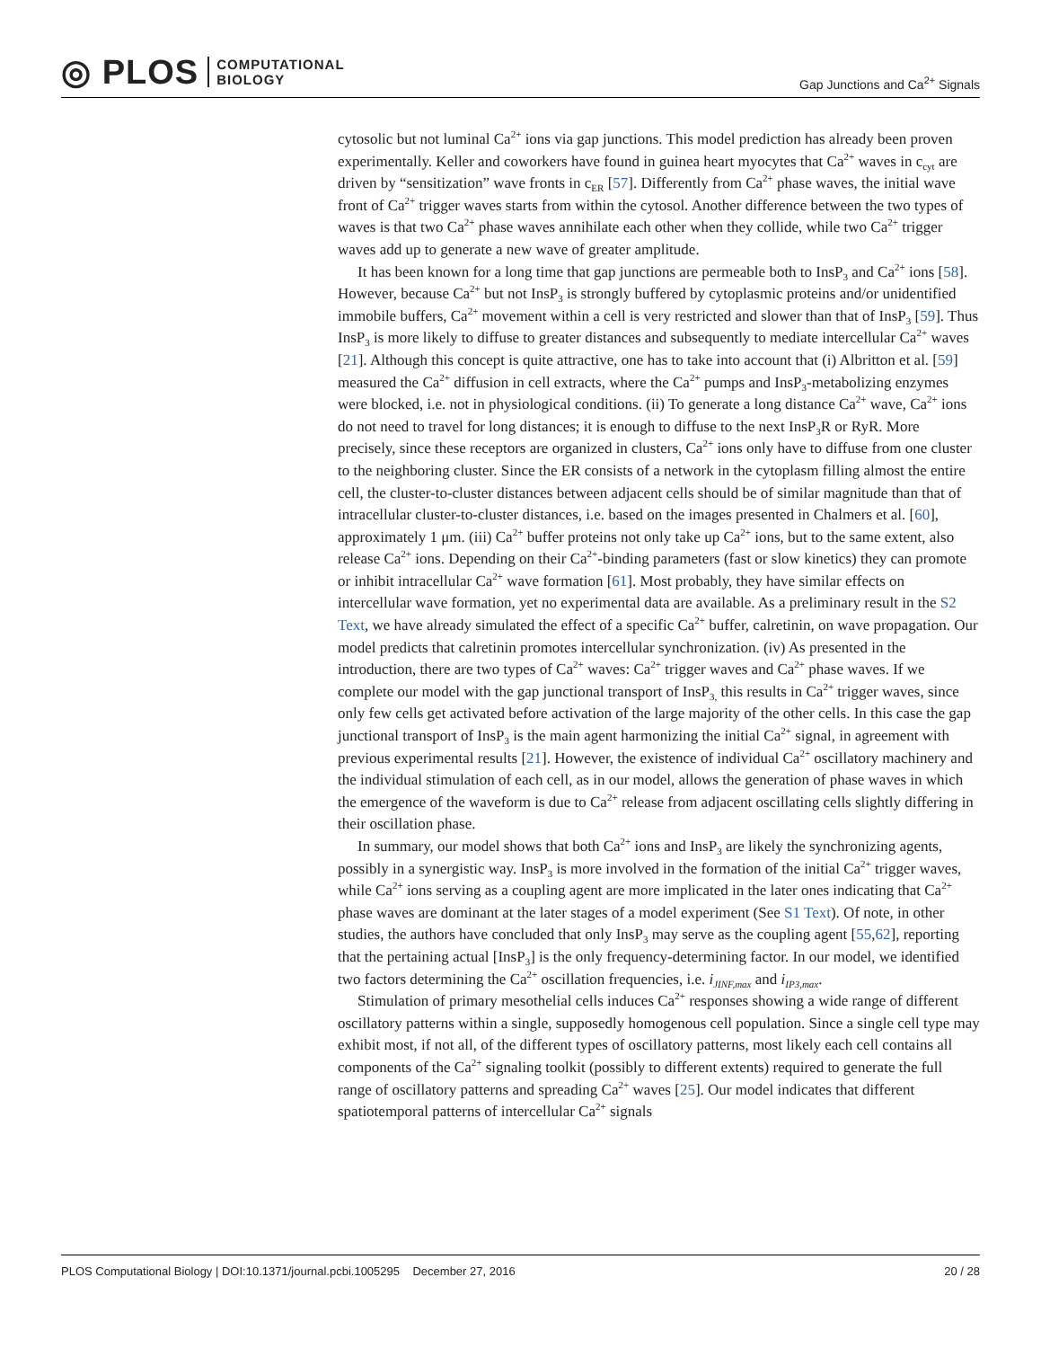◎ PLOS COMPUTATIONAL
BIOLOGY
Gap Junctions and Ca<sup>2+</sup> Signals
cytosolic but not luminal Ca<sup>2+</sup> ions via gap junctions. This model prediction has already been proven experimentally. Keller and coworkers have found in guinea heart myocytes that Ca<sup>2+</sup> waves in c<sub>cyt</sub> are driven by “sensitization” wave fronts in c<sub>ER</sub> [57]. Differently from Ca<sup>2+</sup> phase waves, the initial wave front of Ca<sup>2+</sup> trigger waves starts from within the cytosol. Another difference between the two types of waves is that two Ca<sup>2+</sup> phase waves annihilate each other when they collide, while two Ca<sup>2+</sup> trigger waves add up to generate a new wave of greater amplitude.
It has been known for a long time that gap junctions are permeable both to InsP<sub>3</sub> and Ca<sup>2+</sup> ions [58]. However, because Ca<sup>2+</sup> but not InsP<sub>3</sub> is strongly buffered by cytoplasmic proteins and/or unidentified immobile buffers, Ca<sup>2+</sup> movement within a cell is very restricted and slower than that of InsP<sub>3</sub> [59]. Thus InsP<sub>3</sub> is more likely to diffuse to greater distances and subsequently to mediate intercellular Ca<sup>2+</sup> waves [21]. Although this concept is quite attractive, one has to take into account that (i) Albritton et al. [59] measured the Ca<sup>2+</sup> diffusion in cell extracts, where the Ca<sup>2+</sup> pumps and InsP<sub>3</sub>-metabolizing enzymes were blocked, i.e. not in physiological conditions. (ii) To generate a long distance Ca<sup>2+</sup> wave, Ca<sup>2+</sup> ions do not need to travel for long distances; it is enough to diffuse to the next InsP<sub>3</sub>R or RyR. More precisely, since these receptors are organized in clusters, Ca<sup>2+</sup> ions only have to diffuse from one cluster to the neighboring cluster. Since the ER consists of a network in the cytoplasm filling almost the entire cell, the cluster-to-cluster distances between adjacent cells should be of similar magnitude than that of intracellular cluster-to-cluster distances, i.e. based on the images presented in Chalmers et al. [60], approximately 1 μm. (iii) Ca<sup>2+</sup> buffer proteins not only take up Ca<sup>2+</sup> ions, but to the same extent, also release Ca<sup>2+</sup> ions. Depending on their Ca<sup>2+</sup>-binding parameters (fast or slow kinetics) they can promote or inhibit intracellular Ca<sup>2+</sup> wave formation [61]. Most probably, they have similar effects on intercellular wave formation, yet no experimental data are available. As a preliminary result in the S2 Text, we have already simulated the effect of a specific Ca<sup>2+</sup> buffer, calretinin, on wave propagation. Our model predicts that calretinin promotes intercellular synchronization. (iv) As presented in the introduction, there are two types of Ca<sup>2+</sup> waves: Ca<sup>2+</sup> trigger waves and Ca<sup>2+</sup> phase waves. If we complete our model with the gap junctional transport of InsP<sub>3,</sub> this results in Ca<sup>2+</sup> trigger waves, since only few cells get activated before activation of the large majority of the other cells. In this case the gap junctional transport of InsP<sub>3</sub> is the main agent harmonizing the initial Ca<sup>2+</sup> signal, in agreement with previous experimental results [21]. However, the existence of individual Ca<sup>2+</sup> oscillatory machinery and the individual stimulation of each cell, as in our model, allows the generation of phase waves in which the emergence of the waveform is due to Ca<sup>2+</sup> release from adjacent oscillating cells slightly differing in their oscillation phase.
In summary, our model shows that both Ca<sup>2+</sup> ions and InsP<sub>3</sub> are likely the synchronizing agents, possibly in a synergistic way. InsP<sub>3</sub> is more involved in the formation of the initial Ca<sup>2+</sup> trigger waves, while Ca<sup>2+</sup> ions serving as a coupling agent are more implicated in the later ones indicating that Ca<sup>2+</sup> phase waves are dominant at the later stages of a model experiment (See S1 Text). Of note, in other studies, the authors have concluded that only InsP<sub>3</sub> may serve as the coupling agent [55,62], reporting that the pertaining actual [InsP<sub>3</sub>] is the only frequency-determining factor. In our model, we identified two factors determining the Ca<sup>2+</sup> oscillation frequencies, i.e. i<sub>JINF,max</sub> and i<sub>IP3,max</sub>.
Stimulation of primary mesothelial cells induces Ca<sup>2+</sup> responses showing a wide range of different oscillatory patterns within a single, supposedly homogenous cell population. Since a single cell type may exhibit most, if not all, of the different types of oscillatory patterns, most likely each cell contains all components of the Ca<sup>2+</sup> signaling toolkit (possibly to different extents) required to generate the full range of oscillatory patterns and spreading Ca<sup>2+</sup> waves [25]. Our model indicates that different spatiotemporal patterns of intercellular Ca<sup>2+</sup> signals
PLOS Computational Biology | DOI:10.1371/journal.pcbi.1005295 December 27, 2016 20 / 28